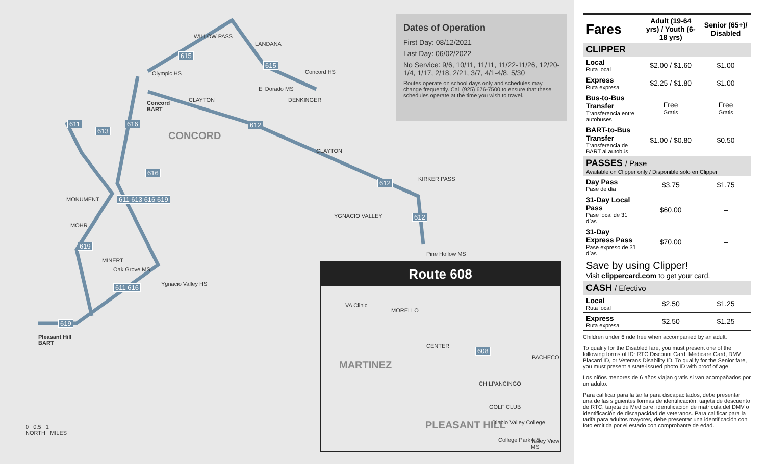CONCORD
Concord
BART
Pleasant Hill
BART
Olympic HS Concord HS
El Dorado MS
Pine Hollow MS
Ygnacio Valley HS
Oak Grove MS
CLAYTON
CLAYTON
YGNACIO VALLEY
MOHR
MINERT
MONUMENT
WILLOW PASS
LANDANA
KIRKER PASS
DENKINGER
615
615
612
612
612
611
613
616
616
611 613 616 619
619
611 616
619
0 0.5 1
NORTH MILES
Dates of Operation
First Day: 08/12/2021
Last Day: 06/02/2022
No Service: 9/6, 10/11, 11/11, 11/22-11/26, 12/20-1/4, 1/17, 2/18, 2/21, 3/7, 4/1-4/8, 5/30
Routes operate on school days only and schedules may change frequently. Call (925) 676-7500 to ensure that these schedules operate at the time you wish to travel.
Route 608
VA Clinic
MORELLO
MARTINEZ
CENTER
608
CHILPANCINGO
GOLF CLUB
PLEASANT HILL Diablo Valley College
College Park HS Valley View MS
PACHECO
| Fares | Adult (19-64 yrs) / Youth (6-18 yrs) | Senior (65+)/ Disabled |
| --- | --- | --- |
| CLIPPER | | |
| Local Ruta local | $2.00 / $1.60 | $1.00 |
| Express Ruta expresa | $2.25 / $1.80 | $1.00 |
| Bus-to-Bus Transfer Transferencia entre autobuses | Free Gratis | Free Gratis |
| BART-to-Bus Transfer Transferencia de BART al autobús | $1.00 / $0.80 | $0.50 |
| PASSES / Pase Available on Clipper only / Disponible sólo en Clipper | | |
| Day Pass Pase de día | $3.75 | $1.75 |
| 31-Day Local Pass Pase local de 31 días | $60.00 | – |
| 31-Day Express Pass Pase expreso de 31 días | $70.00 | – |
| Save by using Clipper! Visit clippercard.com to get your card. | | |
| CASH / Efectivo | | |
| Local Ruta local | $2.50 | $1.25 |
| Express Ruta expresa | $2.50 | $1.25 |
Children under 6 ride free when accompanied by an adult.
To qualify for the Disabled fare, you must present one of the following forms of ID: RTC Discount Card, Medicare Card, DMV Placard ID, or Veterans Disability ID. To qualify for the Senior fare, you must present a state-issued photo ID with proof of age.
Los niños menores de 6 años viajan gratis si van acompañados por un adulto.
Para calificar para la tarifa para discapacitados, debe presentar una de las siguientes formas de identificación: tarjeta de descuento de RTC, tarjeta de Medicare, identificación de matrícula del DMV o identificación de discapacidad de veteranos. Para calificar para la tarifa para adultos mayores, debe presentar una identificación con foto emitida por el estado con comprobante de edad.